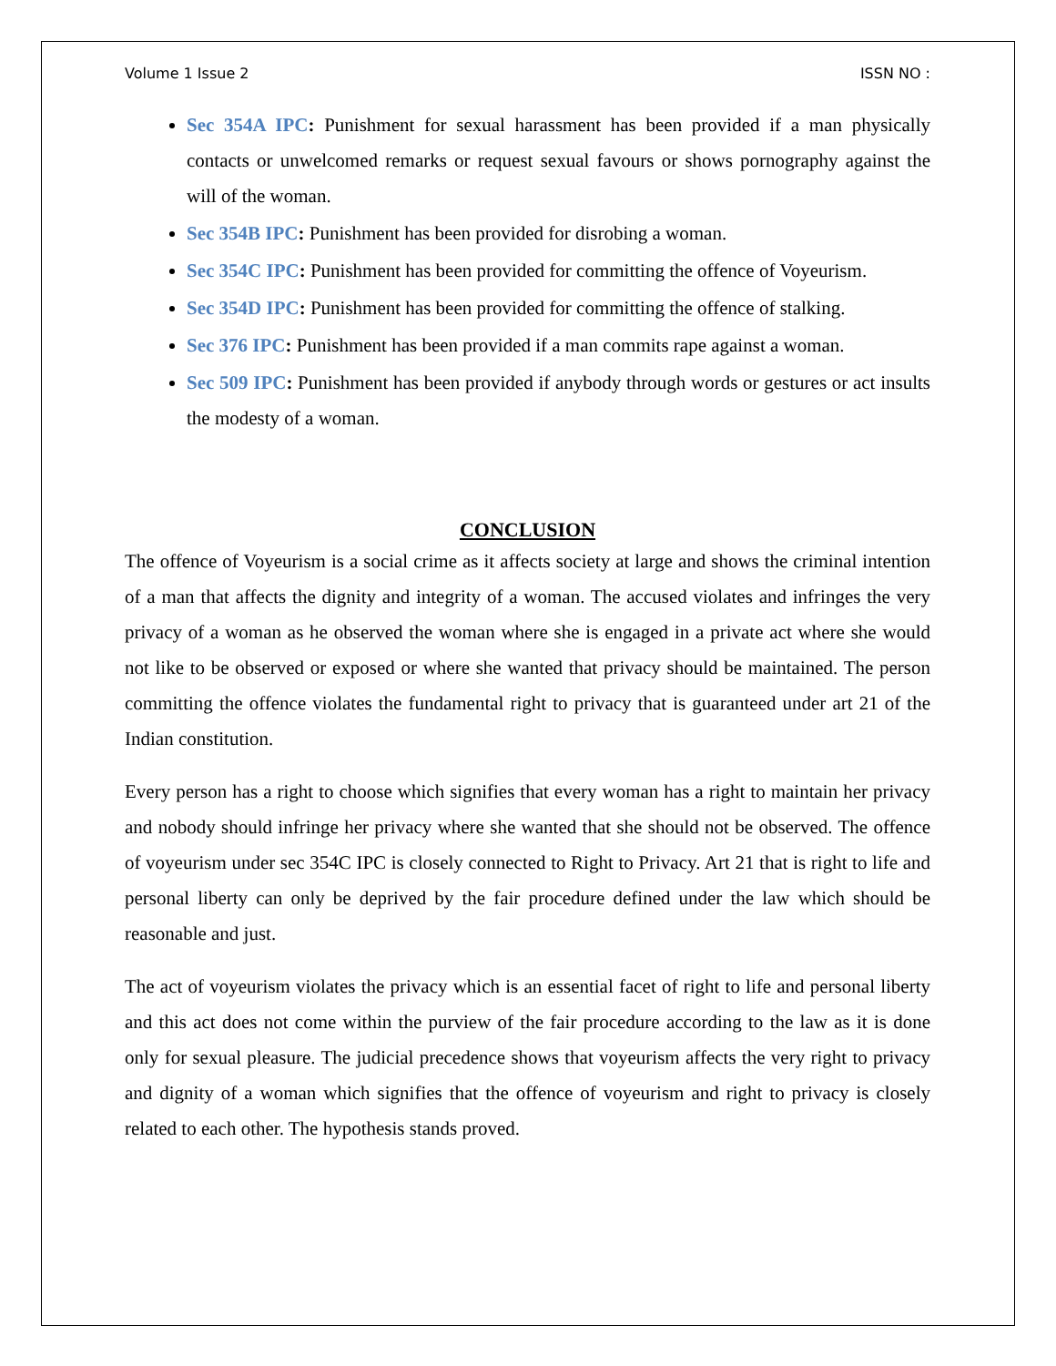Volume 1 Issue 2 ISSN NO :
Sec 354A IPC: Punishment for sexual harassment has been provided if a man physically contacts or unwelcomed remarks or request sexual favours or shows pornography against the will of the woman.
Sec 354B IPC: Punishment has been provided for disrobing a woman.
Sec 354C IPC: Punishment has been provided for committing the offence of Voyeurism.
Sec 354D IPC: Punishment has been provided for committing the offence of stalking.
Sec 376 IPC: Punishment has been provided if a man commits rape against a woman.
Sec 509 IPC: Punishment has been provided if anybody through words or gestures or act insults the modesty of a woman.
CONCLUSION
The offence of Voyeurism is a social crime as it affects society at large and shows the criminal intention of a man that affects the dignity and integrity of a woman. The accused violates and infringes the very privacy of a woman as he observed the woman where she is engaged in a private act where she would not like to be observed or exposed or where she wanted that privacy should be maintained. The person committing the offence violates the fundamental right to privacy that is guaranteed under art 21 of the Indian constitution.
Every person has a right to choose which signifies that every woman has a right to maintain her privacy and nobody should infringe her privacy where she wanted that she should not be observed. The offence of voyeurism under sec 354C IPC is closely connected to Right to Privacy. Art 21 that is right to life and personal liberty can only be deprived by the fair procedure defined under the law which should be reasonable and just.
The act of voyeurism violates the privacy which is an essential facet of right to life and personal liberty and this act does not come within the purview of the fair procedure according to the law as it is done only for sexual pleasure. The judicial precedence shows that voyeurism affects the very right to privacy and dignity of a woman which signifies that the offence of voyeurism and right to privacy is closely related to each other. The hypothesis stands proved.